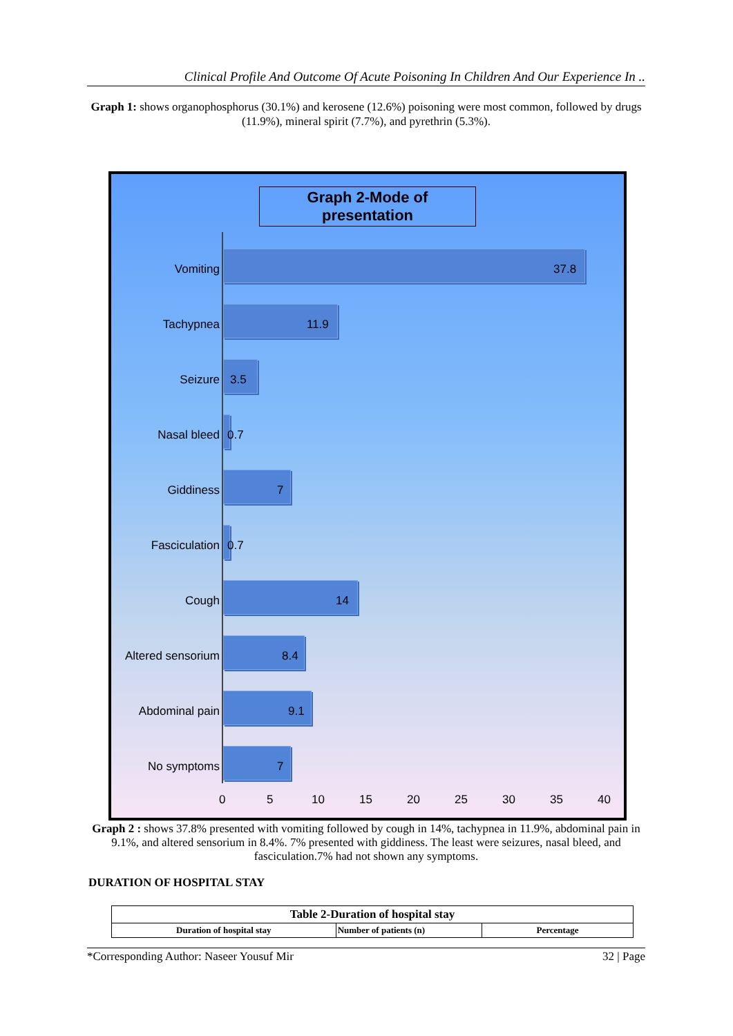Clinical Profile And Outcome Of Acute Poisoning In Children And Our Experience In ..
Graph 1: shows organophosphorus (30.1%) and kerosene (12.6%) poisoning were most common, followed by drugs (11.9%), mineral spirit (7.7%), and pyrethrin (5.3%).
Graph 2-Mode of presentation
Vomiting 37.8
Tachypnea 11.9
Seizure 3.5
Nasal bleed 0.7
Giddiness 7
Fasciculation 0.7
Cough 14
Altered sensorium 8.4
Abdominal pain 9.1
No symptoms 7
0 5 10 15 20 25 30 35 40
Graph 2 : shows 37.8% presented with vomiting followed by cough in 14%, tachypnea in 11.9%, abdominal pain in 9.1%, and altered sensorium in 8.4%. 7% presented with giddiness. The least were seizures, nasal bleed, and fasciculation.7% had not shown any symptoms.
DURATION OF HOSPITAL STAY
| Table 2-Duration of hospital stay | | |
| --- | --- | --- |
| Duration of hospital stay | Number of patients (n) | Percentage |
*Corresponding Author: Naseer Yousuf Mir 32 | Page